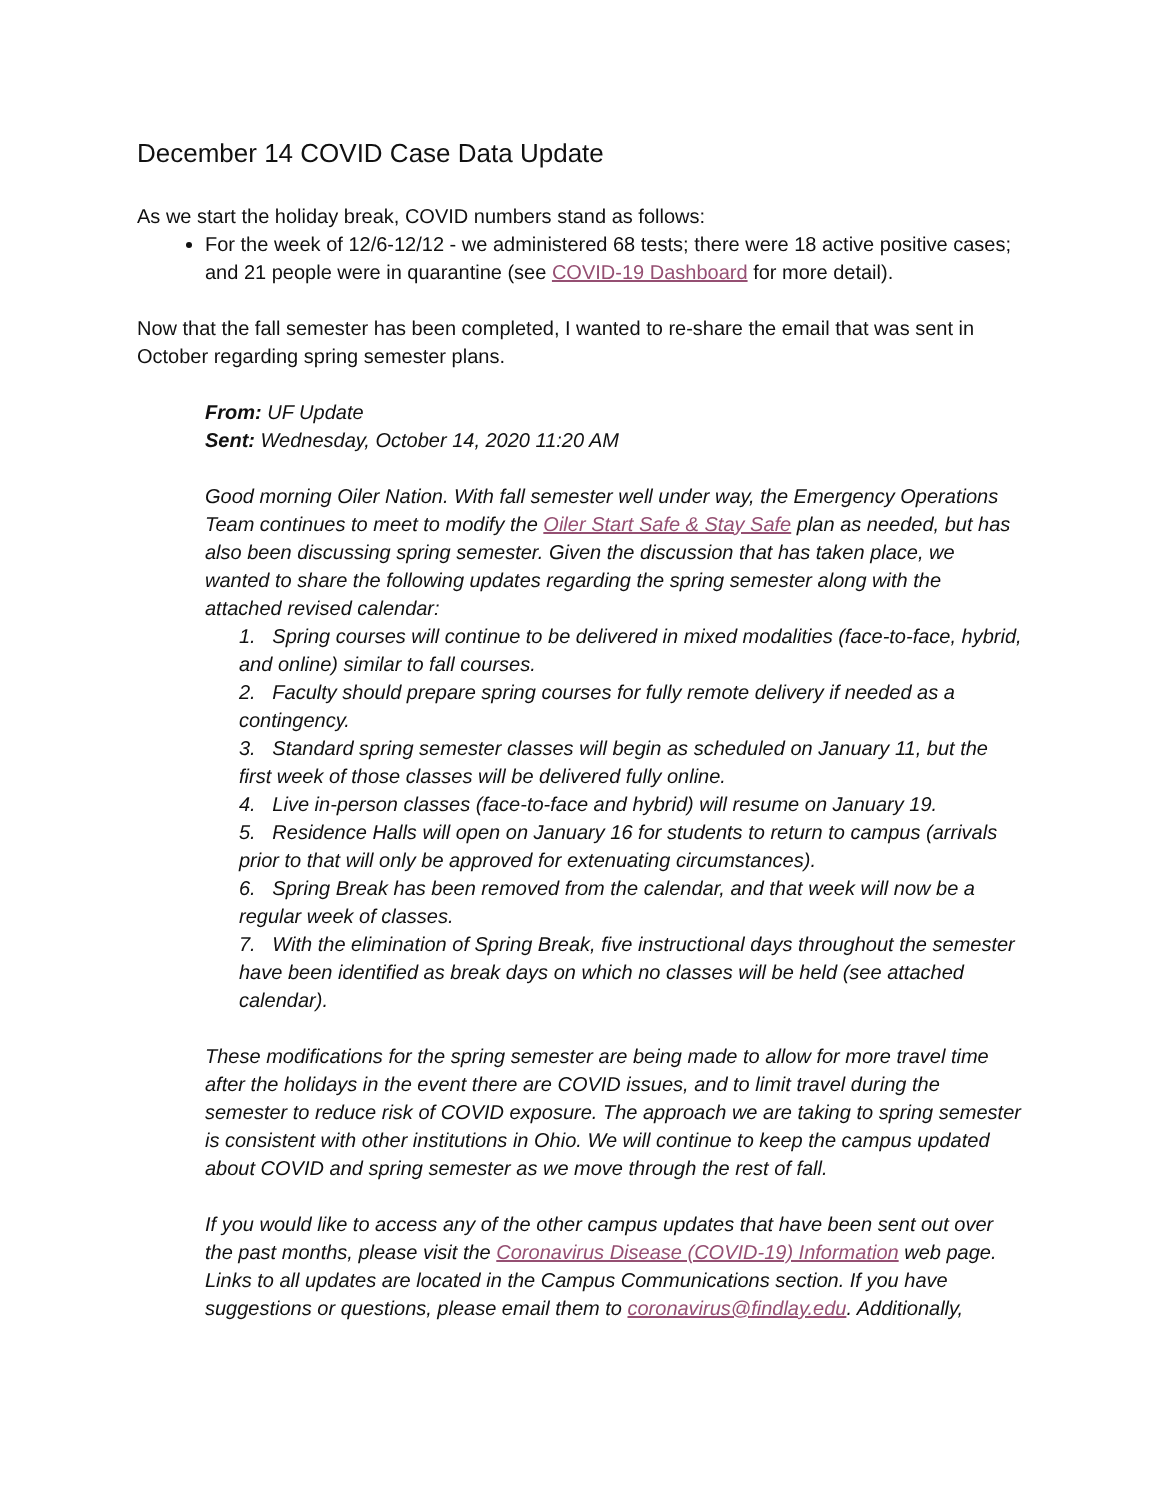December 14 COVID Case Data Update
As we start the holiday break, COVID numbers stand as follows:
For the week of 12/6-12/12 - we administered 68 tests; there were 18 active positive cases; and 21 people were in quarantine (see COVID-19 Dashboard for more detail).
Now that the fall semester has been completed, I wanted to re-share the email that was sent in October regarding spring semester plans.
From: UF Update
Sent: Wednesday, October 14, 2020 11:20 AM
Good morning Oiler Nation. With fall semester well under way, the Emergency Operations Team continues to meet to modify the Oiler Start Safe & Stay Safe plan as needed, but has also been discussing spring semester. Given the discussion that has taken place, we wanted to share the following updates regarding the spring semester along with the attached revised calendar:
1. Spring courses will continue to be delivered in mixed modalities (face-to-face, hybrid, and online) similar to fall courses.
2. Faculty should prepare spring courses for fully remote delivery if needed as a contingency.
3. Standard spring semester classes will begin as scheduled on January 11, but the first week of those classes will be delivered fully online.
4. Live in-person classes (face-to-face and hybrid) will resume on January 19.
5. Residence Halls will open on January 16 for students to return to campus (arrivals prior to that will only be approved for extenuating circumstances).
6. Spring Break has been removed from the calendar, and that week will now be a regular week of classes.
7. With the elimination of Spring Break, five instructional days throughout the semester have been identified as break days on which no classes will be held (see attached calendar).
These modifications for the spring semester are being made to allow for more travel time after the holidays in the event there are COVID issues, and to limit travel during the semester to reduce risk of COVID exposure. The approach we are taking to spring semester is consistent with other institutions in Ohio. We will continue to keep the campus updated about COVID and spring semester as we move through the rest of fall.
If you would like to access any of the other campus updates that have been sent out over the past months, please visit the Coronavirus Disease (COVID-19) Information web page. Links to all updates are located in the Campus Communications section. If you have suggestions or questions, please email them to coronavirus@findlay.edu. Additionally,